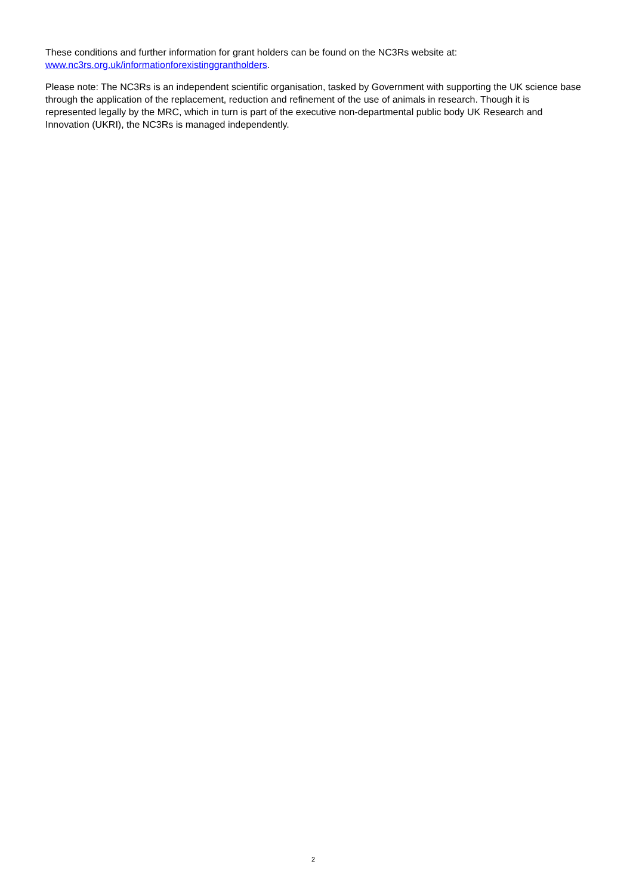These conditions and further information for grant holders can be found on the NC3Rs website at:
www.nc3rs.org.uk/informationforexistinggrantholders.
Please note: The NC3Rs is an independent scientific organisation, tasked by Government with supporting the UK science base through the application of the replacement, reduction and refinement of the use of animals in research. Though it is represented legally by the MRC, which in turn is part of the executive non-departmental public body UK Research and Innovation (UKRI), the NC3Rs is managed independently.
2